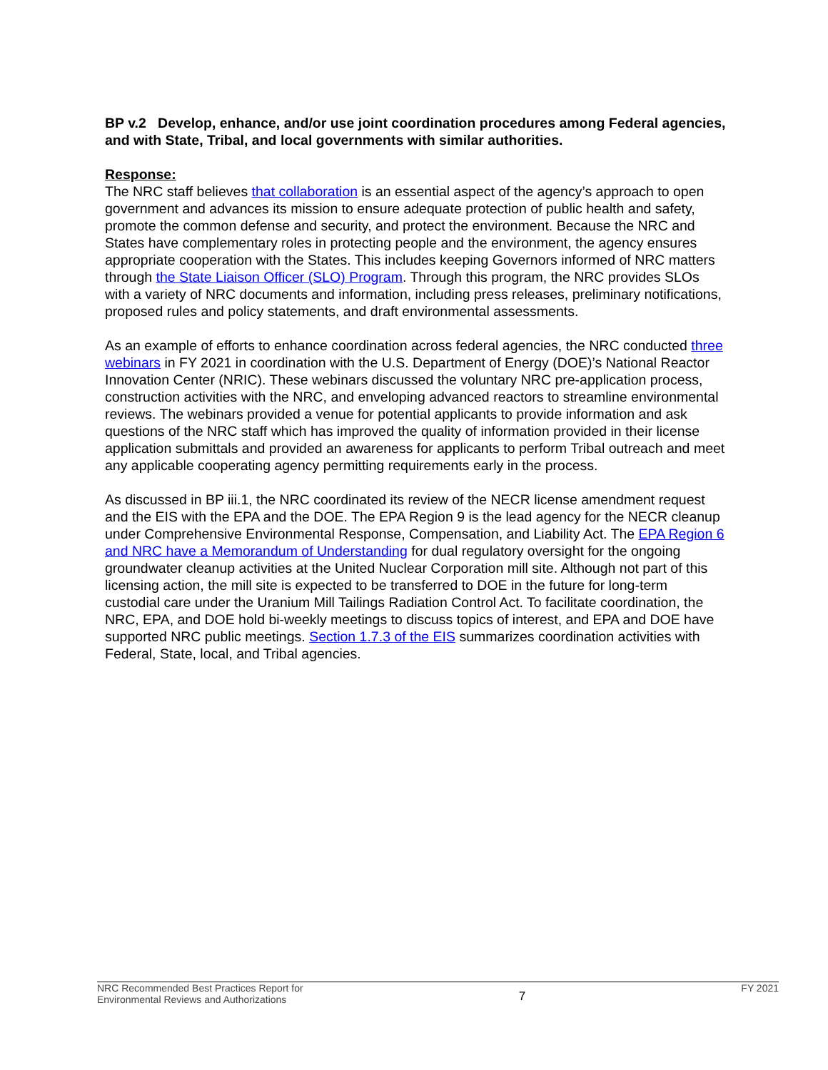BP v.2 Develop, enhance, and/or use joint coordination procedures among Federal agencies, and with State, Tribal, and local governments with similar authorities.
Response:
The NRC staff believes that collaboration is an essential aspect of the agency’s approach to open government and advances its mission to ensure adequate protection of public health and safety, promote the common defense and security, and protect the environment. Because the NRC and States have complementary roles in protecting people and the environment, the agency ensures appropriate cooperation with the States. This includes keeping Governors informed of NRC matters through the State Liaison Officer (SLO) Program. Through this program, the NRC provides SLOs with a variety of NRC documents and information, including press releases, preliminary notifications, proposed rules and policy statements, and draft environmental assessments.
As an example of efforts to enhance coordination across federal agencies, the NRC conducted three webinars in FY 2021 in coordination with the U.S. Department of Energy (DOE)’s National Reactor Innovation Center (NRIC). These webinars discussed the voluntary NRC pre-application process, construction activities with the NRC, and enveloping advanced reactors to streamline environmental reviews. The webinars provided a venue for potential applicants to provide information and ask questions of the NRC staff which has improved the quality of information provided in their license application submittals and provided an awareness for applicants to perform Tribal outreach and meet any applicable cooperating agency permitting requirements early in the process.
As discussed in BP iii.1, the NRC coordinated its review of the NECR license amendment request and the EIS with the EPA and the DOE. The EPA Region 9 is the lead agency for the NECR cleanup under Comprehensive Environmental Response, Compensation, and Liability Act. The EPA Region 6 and NRC have a Memorandum of Understanding for dual regulatory oversight for the ongoing groundwater cleanup activities at the United Nuclear Corporation mill site. Although not part of this licensing action, the mill site is expected to be transferred to DOE in the future for long-term custodial care under the Uranium Mill Tailings Radiation Control Act. To facilitate coordination, the NRC, EPA, and DOE hold bi-weekly meetings to discuss topics of interest, and EPA and DOE have supported NRC public meetings. Section 1.7.3 of the EIS summarizes coordination activities with Federal, State, local, and Tribal agencies.
NRC Recommended Best Practices Report for
Environmental Reviews and Authorizations
7
FY 2021